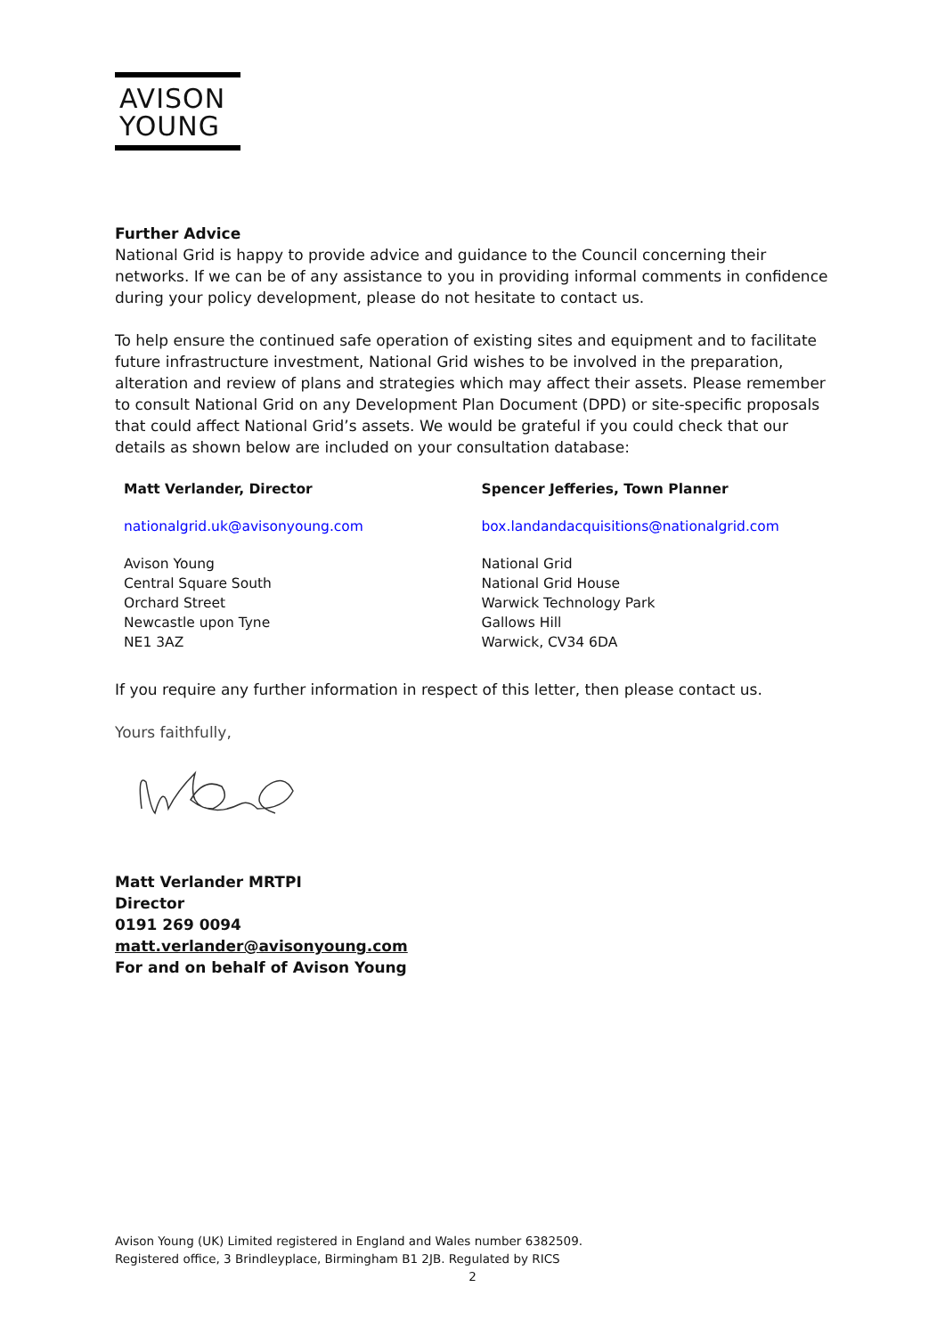AVISON
YOUNG
Further Advice
National Grid is happy to provide advice and guidance to the Council concerning their networks. If we can be of any assistance to you in providing informal comments in confidence during your policy development, please do not hesitate to contact us.
To help ensure the continued safe operation of existing sites and equipment and to facilitate future infrastructure investment, National Grid wishes to be involved in the preparation, alteration and review of plans and strategies which may affect their assets. Please remember to consult National Grid on any Development Plan Document (DPD) or site-specific proposals that could affect National Grid’s assets. We would be grateful if you could check that our details as shown below are included on your consultation database:
| Matt Verlander, Director | Spencer Jefferies, Town Planner |
| nationalgrid.uk@avisonyoung.com | box.landandacquisitions@nationalgrid.com |
| Avison Young Central Square South Orchard Street Newcastle upon Tyne NE1 3AZ | National Grid National Grid House Warwick Technology Park Gallows Hill Warwick, CV34 6DA |
If you require any further information in respect of this letter, then please contact us.
Yours faithfully,
Matt Verlander MRTPI
Director
0191 269 0094
matt.verlander@avisonyoung.com
For and on behalf of Avison Young
Avison Young (UK) Limited registered in England and Wales number 6382509.
Registered office, 3 Brindleyplace, Birmingham B1 2JB. Regulated by RICS
2